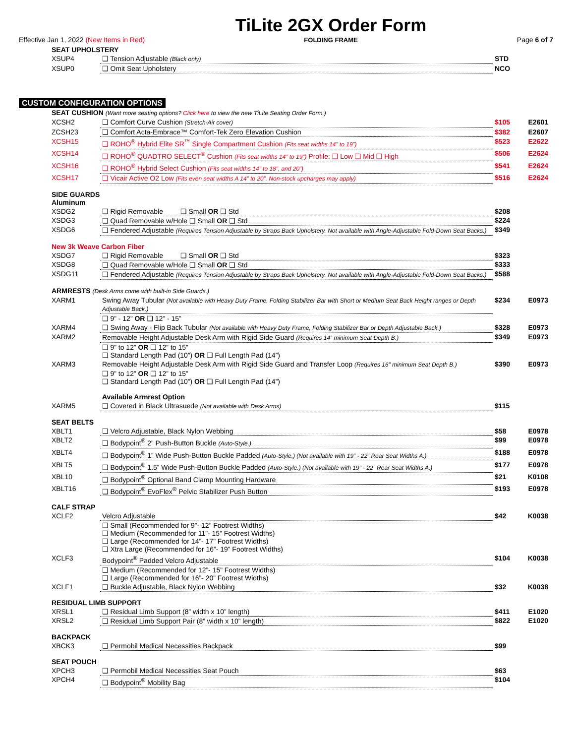Effective Jan 1, 2022 (New Items in Red)
TiLite 2GX Order Form
FOLDING FRAME
Page 6 of 7
| SEAT UPHOLSTERY | | | |
| XSUP4 | ❑ Tension Adjustable (Black only) | STD | |
| XSUP0 | ❑ Omit Seat Upholstery | NCO | |
CUSTOM CONFIGURATION OPTIONS
| SEAT CUSHION (Want more seating options? Click here to view the new TiLite Seating Order Form.) | | | |
| XCSH2 | ❑ Comfort Curve Cushion (Stretch-Air cover) | $105 | E2601 |
| ZCSH23 | ❑ Comfort Acta-Embrace™ Comfort-Tek Zero Elevation Cushion | $382 | E2607 |
| XCSH15 | ❑ ROHO<sup>®</sup> Hybrid Elite SR<sup>™</sup> Single Compartment Cushion (Fits seat widths 14” to 19”) | $523 | E2622 |
| XCSH14 | ❑ ROHO<sup>®</sup> QUADTRO SELECT<sup>®</sup> Cushion (Fits seat widths 14” to 19”) Profile: ❑ Low ❑ Mid ❑ High | $506 | E2624 |
| XCSH16 | ❑ ROHO<sup>®</sup> Hybrid Select Cushion (Fits seat widths 14” to 18”, and 20”) | $541 | E2624 |
| XCSH17 | ❑ Vicair Active O2 Low (Fits even seat widths A 14” to 20”. Non-stock upcharges may apply) | $516 | E2624 |
| SIDE GUARDS Aluminum | | | |
| XSDG2 | ❑ Rigid Removable ❑ Small OR ❑ Std | $208 | |
| XSDG3 | ❑ Quad Removable w/Hole ❑ Small OR ❑ Std | $224 | |
| XSDG6 | ❑ Fendered Adjustable (Requires Tension Adjustable by Straps Back Upholstery. Not available with Angle-Adjustable Fold-Down Seat Backs.) | $349 | |
| New 3k Weave Carbon Fiber | | | |
| XSDG7 | ❑ Rigid Removable ❑ Small OR ❑ Std | $323 | |
| XSDG8 | ❑ Quad Removable w/Hole ❑ Small OR ❑ Std | $333 | |
| XSDG11 | ❑ Fendered Adjustable (Requires Tension Adjustable by Straps Back Upholstery. Not available with Angle-Adjustable Fold-Down Seat Backs.) | $588 | |
| ARMRESTS (Desk Arms come with built-in Side Guards.) | | | |
| XARM1 | Swing Away Tubular (Not available with Heavy Duty Frame, Folding Stabilizer Bar with Short or Medium Seat Back Height ranges or Depth Adjustable Back.) | $234 | E0973 |
| | ❑ 9” - 12” OR ❑ 12” - 15” | | |
| XARM4 | ❑ Swing Away - Flip Back Tubular (Not available with Heavy Duty Frame, Folding Stabilizer Bar or Depth Adjustable Back.) | $328 | E0973 |
| XARM2 | Removable Height Adjustable Desk Arm with Rigid Side Guard (Requires 14” minimum Seat Depth B.) | $349 | E0973 |
| | ❑ 9” to 12” OR ❑ 12” to 15” ❑ Standard Length Pad (10”) OR ❑ Full Length Pad (14”) | | |
| XARM3 | Removable Height Adjustable Desk Arm with Rigid Side Guard and Transfer Loop (Requires 16” minimum Seat Depth B.) | $390 | E0973 |
| | ❑ 9” to 12” OR ❑ 12” to 15” ❑ Standard Length Pad (10”) OR ❑ Full Length Pad (14”) | | |
| | Available Armrest Option | | |
| XARM5 | ❑ Covered in Black Ultrasuede (Not available with Desk Arms) | $115 | |
| SEAT BELTS | | | |
| XBLT1 | ❑ Velcro Adjustable, Black Nylon Webbing | $58 | E0978 |
| XBLT2 | ❑ Bodypoint<sup>®</sup> 2” Push-Button Buckle (Auto-Style.) | $99 | E0978 |
| XBLT4 | ❑ Bodypoint<sup>®</sup> 1” Wide Push-Button Buckle Padded (Auto-Style.) (Not available with 19” - 22” Rear Seat Widths A.) | $188 | E0978 |
| XBLT5 | ❑ Bodypoint<sup>®</sup> 1.5” Wide Push-Button Buckle Padded (Auto-Style.) (Not available with 19” - 22” Rear Seat Widths A.) | $177 | E0978 |
| XBL10 | ❑ Bodypoint<sup>®</sup> Optional Band Clamp Mounting Hardware | $21 | K0108 |
| XBLT16 | ❑ Bodypoint<sup>®</sup> EvoFlex<sup>®</sup> Pelvic Stabilizer Push Button | $193 | E0978 |
| CALF STRAP | | | |
| XCLF2 | Velcro Adjustable | $42 | K0038 |
| | ❑ Small (Recommended for 9”- 12” Footrest Widths) ❑ Medium (Recommended for 11”- 15” Footrest Widths) ❑ Large (Recommended for 14”- 17” Footrest Widths) ❑ Xtra Large (Recommended for 16”- 19” Footrest Widths) | | |
| XCLF3 | Bodypoint<sup>®</sup> Padded Velcro Adjustable | $104 | K0038 |
| | ❑ Medium (Recommended for 12”- 15” Footrest Widths) ❑ Large (Recommended for 16”- 20” Footrest Widths) | | |
| XCLF1 | ❑ Buckle Adjustable, Black Nylon Webbing | $32 | K0038 |
| RESIDUAL LIMB SUPPORT | | | |
| XRSL1 | ❑ Residual Limb Support (8” width x 10” length) | $411 | E1020 |
| XRSL2 | ❑ Residual Limb Support Pair (8” width x 10” length) | $822 | E1020 |
| BACKPACK | | | |
| XBCK3 | ❑ Permobil Medical Necessities Backpack | $99 | |
| SEAT POUCH | | | |
| XPCH3 | ❑ Permobil Medical Necessities Seat Pouch | $63 | |
| XPCH4 | ❑ Bodypoint<sup>®</sup> Mobility Bag | $104 | |